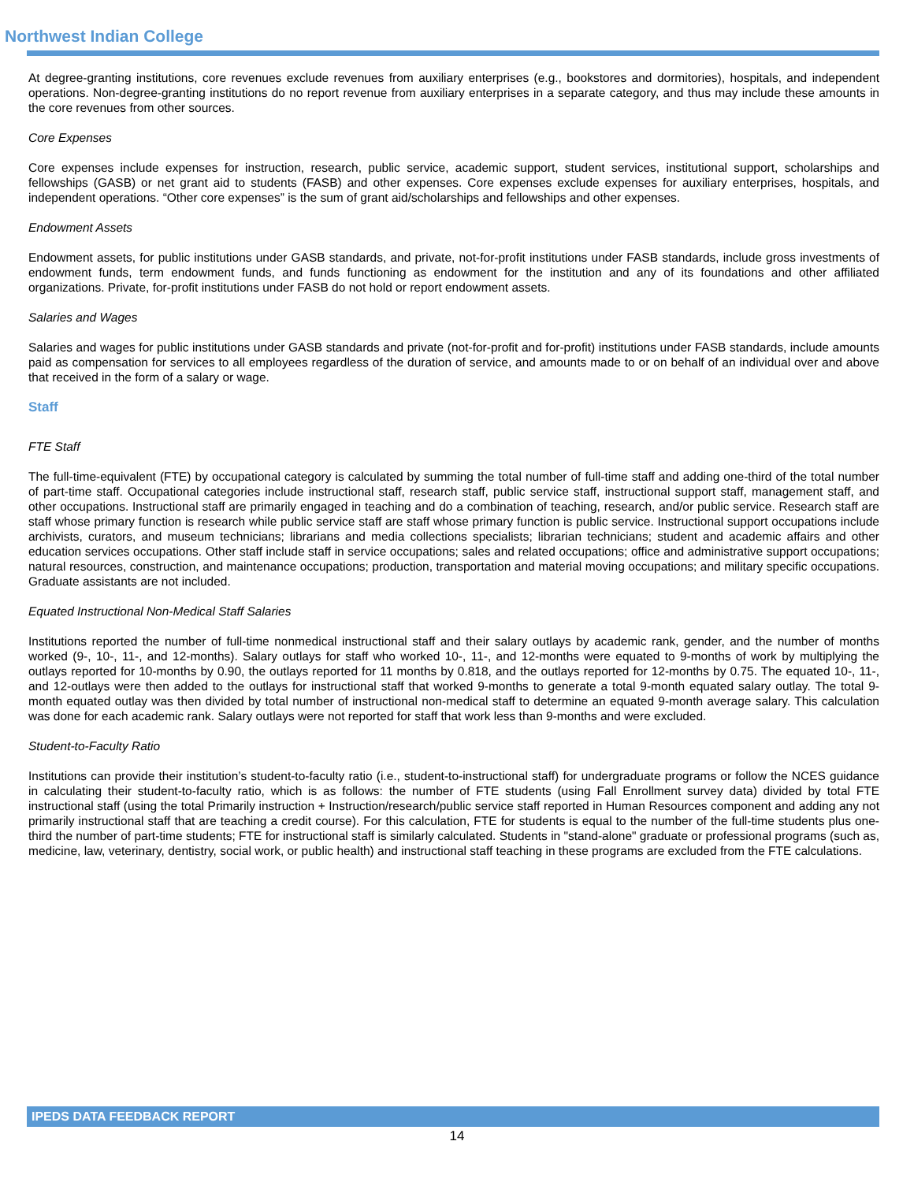Northwest Indian College
At degree-granting institutions, core revenues exclude revenues from auxiliary enterprises (e.g., bookstores and dormitories), hospitals, and independent operations. Non-degree-granting institutions do no report revenue from auxiliary enterprises in a separate category, and thus may include these amounts in the core revenues from other sources.
Core Expenses
Core expenses include expenses for instruction, research, public service, academic support, student services, institutional support, scholarships and fellowships (GASB) or net grant aid to students (FASB) and other expenses. Core expenses exclude expenses for auxiliary enterprises, hospitals, and independent operations. “Other core expenses” is the sum of grant aid/scholarships and fellowships and other expenses.
Endowment Assets
Endowment assets, for public institutions under GASB standards, and private, not-for-profit institutions under FASB standards, include gross investments of endowment funds, term endowment funds, and funds functioning as endowment for the institution and any of its foundations and other affiliated organizations. Private, for-profit institutions under FASB do not hold or report endowment assets.
Salaries and Wages
Salaries and wages for public institutions under GASB standards and private (not-for-profit and for-profit) institutions under FASB standards, include amounts paid as compensation for services to all employees regardless of the duration of service, and amounts made to or on behalf of an individual over and above that received in the form of a salary or wage.
Staff
FTE Staff
The full-time-equivalent (FTE) by occupational category is calculated by summing the total number of full-time staff and adding one-third of the total number of part-time staff. Occupational categories include instructional staff, research staff, public service staff, instructional support staff, management staff, and other occupations. Instructional staff are primarily engaged in teaching and do a combination of teaching, research, and/or public service. Research staff are staff whose primary function is research while public service staff are staff whose primary function is public service. Instructional support occupations include archivists, curators, and museum technicians; librarians and media collections specialists; librarian technicians; student and academic affairs and other education services occupations. Other staff include staff in service occupations; sales and related occupations; office and administrative support occupations; natural resources, construction, and maintenance occupations; production, transportation and material moving occupations; and military specific occupations. Graduate assistants are not included.
Equated Instructional Non-Medical Staff Salaries
Institutions reported the number of full-time nonmedical instructional staff and their salary outlays by academic rank, gender, and the number of months worked (9-, 10-, 11-, and 12-months). Salary outlays for staff who worked 10-, 11-, and 12-months were equated to 9-months of work by multiplying the outlays reported for 10-months by 0.90, the outlays reported for 11 months by 0.818, and the outlays reported for 12-months by 0.75. The equated 10-, 11-, and 12-outlays were then added to the outlays for instructional staff that worked 9-months to generate a total 9-month equated salary outlay. The total 9-month equated outlay was then divided by total number of instructional non-medical staff to determine an equated 9-month average salary. This calculation was done for each academic rank. Salary outlays were not reported for staff that work less than 9-months and were excluded.
Student-to-Faculty Ratio
Institutions can provide their institution’s student-to-faculty ratio (i.e., student-to-instructional staff) for undergraduate programs or follow the NCES guidance in calculating their student-to-faculty ratio, which is as follows: the number of FTE students (using Fall Enrollment survey data) divided by total FTE instructional staff (using the total Primarily instruction + Instruction/research/public service staff reported in Human Resources component and adding any not primarily instructional staff that are teaching a credit course). For this calculation, FTE for students is equal to the number of the full-time students plus one-third the number of part-time students; FTE for instructional staff is similarly calculated. Students in "stand-alone" graduate or professional programs (such as, medicine, law, veterinary, dentistry, social work, or public health) and instructional staff teaching in these programs are excluded from the FTE calculations.
IPEDS DATA FEEDBACK REPORT
14